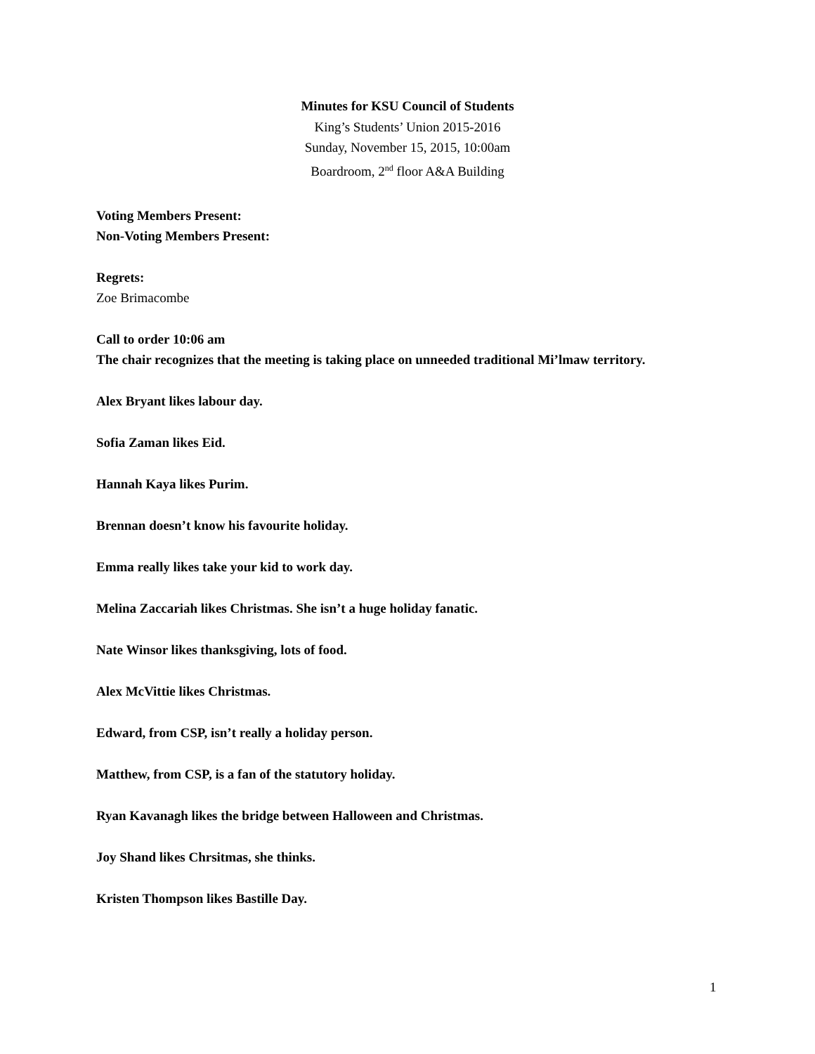Minutes for KSU Council of Students
King’s Students’ Union 2015-2016
Sunday, November 15, 2015, 10:00am
Boardroom, 2<sup>nd</sup> floor A&A Building
Voting Members Present:
Non-Voting Members Present:
Regrets:
Zoe Brimacombe
Call to order 10:06 am
The chair recognizes that the meeting is taking place on unneeded traditional Mi’lmaw territory.
Alex Bryant likes labour day.
Sofia Zaman likes Eid.
Hannah Kaya likes Purim.
Brennan doesn’t know his favourite holiday.
Emma really likes take your kid to work day.
Melina Zaccariah likes Christmas. She isn’t a huge holiday fanatic.
Nate Winsor likes thanksgiving, lots of food.
Alex McVittie likes Christmas.
Edward, from CSP, isn’t really a holiday person.
Matthew, from CSP, is a fan of the statutory holiday.
Ryan Kavanagh likes the bridge between Halloween and Christmas.
Joy Shand likes Chrsitmas, she thinks.
Kristen Thompson likes Bastille Day.
1